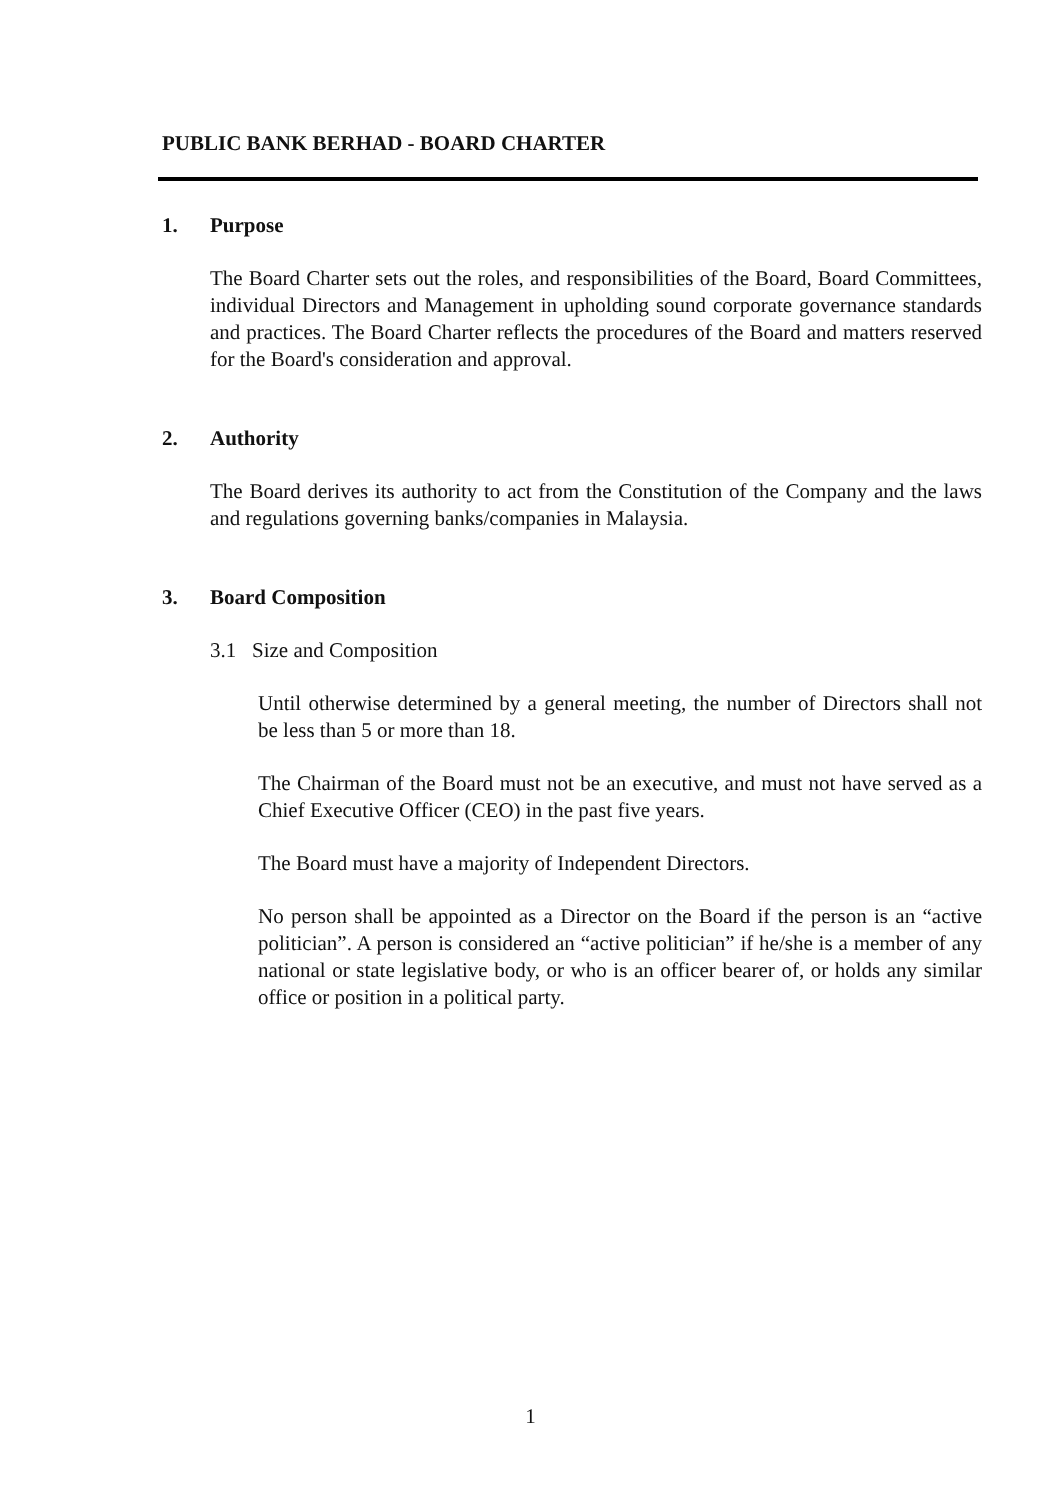PUBLIC BANK BERHAD - BOARD CHARTER
1. Purpose
The Board Charter sets out the roles, and responsibilities of the Board, Board Committees, individual Directors and Management in upholding sound corporate governance standards and practices. The Board Charter reflects the procedures of the Board and matters reserved for the Board's consideration and approval.
2. Authority
The Board derives its authority to act from the Constitution of the Company and the laws and regulations governing banks/companies in Malaysia.
3. Board Composition
3.1 Size and Composition
Until otherwise determined by a general meeting, the number of Directors shall not be less than 5 or more than 18.
The Chairman of the Board must not be an executive, and must not have served as a Chief Executive Officer (CEO) in the past five years.
The Board must have a majority of Independent Directors.
No person shall be appointed as a Director on the Board if the person is an “active politician”. A person is considered an “active politician” if he/she is a member of any national or state legislative body, or who is an officer bearer of, or holds any similar office or position in a political party.
1